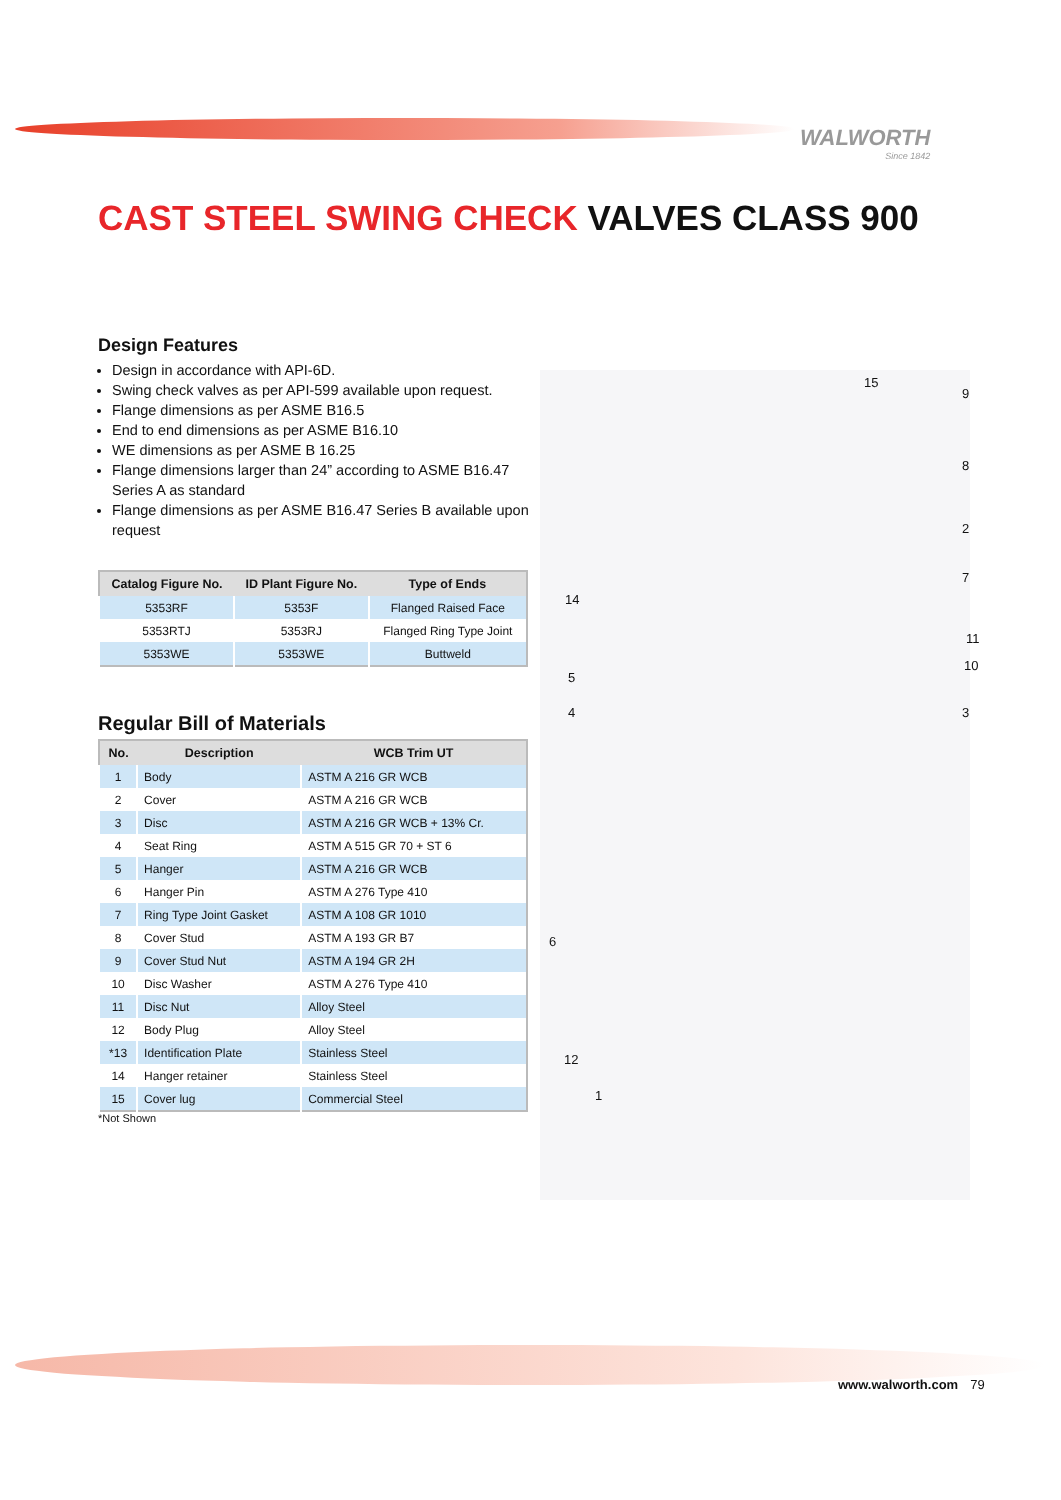WALWORTH
Since 1842
CAST STEEL SWING CHECK VALVES CLASS 900
Design Features
Design in accordance with API-6D.
Swing check valves as per API-599 available upon request.
Flange dimensions as per ASME B16.5
End to end dimensions as per ASME B16.10
WE dimensions as per ASME B 16.25
Flange dimensions larger than 24” according to ASME B16.47 Series A as standard
Flange dimensions as per ASME B16.47 Series B available upon request
| Catalog Figure No. | ID Plant Figure No. | Type of Ends |
| --- | --- | --- |
| 5353RF | 5353F | Flanged Raised Face |
| 5353RTJ | 5353RJ | Flanged Ring Type Joint |
| 5353WE | 5353WE | Buttweld |
Regular Bill of Materials
| No. | Description | WCB Trim UT |
| --- | --- | --- |
| 1 | Body | ASTM A 216 GR WCB |
| 2 | Cover | ASTM A 216 GR WCB |
| 3 | Disc | ASTM A 216 GR WCB + 13% Cr. |
| 4 | Seat Ring | ASTM A 515 GR 70 + ST 6 |
| 5 | Hanger | ASTM A 216 GR WCB |
| 6 | Hanger Pin | ASTM A 276 Type 410 |
| 7 | Ring Type Joint Gasket | ASTM A 108 GR 1010 |
| 8 | Cover Stud | ASTM A 193 GR B7 |
| 9 | Cover Stud Nut | ASTM A 194 GR 2H |
| 10 | Disc Washer | ASTM A 276 Type 410 |
| 11 | Disc Nut | Alloy Steel |
| 12 | Body Plug | Alloy Steel |
| *13 | Identification Plate | Stainless Steel |
| 14 | Hanger retainer | Stainless Steel |
| 15 | Cover lug | Commercial Steel |
*Not Shown
15
9
8
2
7
14
11
10
5
4 3
6
12
1
www.walworth.com 79